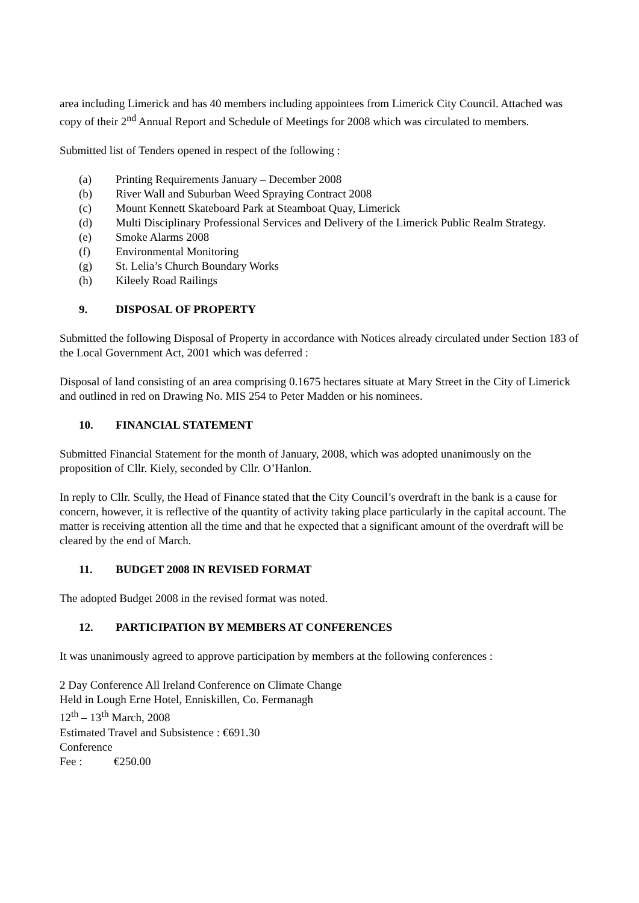area including Limerick and has 40 members including appointees from Limerick City Council. Attached was copy of their 2<sup>nd</sup> Annual Report and Schedule of Meetings for 2008 which was circulated to members.
Submitted list of Tenders opened in respect of the following :
(a) Printing Requirements January – December 2008
(b) River Wall and Suburban Weed Spraying Contract 2008
(c) Mount Kennett Skateboard Park at Steamboat Quay, Limerick
(d) Multi Disciplinary Professional Services and Delivery of the Limerick Public Realm Strategy.
(e) Smoke Alarms 2008
(f) Environmental Monitoring
(g) St. Lelia’s Church Boundary Works
(h) Kileely Road Railings
9. DISPOSAL OF PROPERTY
Submitted the following Disposal of Property in accordance with Notices already circulated under Section 183 of the Local Government Act, 2001 which was deferred :
Disposal of land consisting of an area comprising 0.1675 hectares situate at Mary Street in the City of Limerick and outlined in red on Drawing No. MIS 254 to Peter Madden or his nominees.
10. FINANCIAL STATEMENT
Submitted Financial Statement for the month of January, 2008, which was adopted unanimously on the proposition of Cllr. Kiely, seconded by Cllr. O’Hanlon.
In reply to Cllr. Scully, the Head of Finance stated that the City Council’s overdraft in the bank is a cause for concern, however, it is reflective of the quantity of activity taking place particularly in the capital account. The matter is receiving attention all the time and that he expected that a significant amount of the overdraft will be cleared by the end of March.
11. BUDGET 2008 IN REVISED FORMAT
The adopted Budget 2008 in the revised format was noted.
12. PARTICIPATION BY MEMBERS AT CONFERENCES
It was unanimously agreed to approve participation by members at the following conferences :
2 Day Conference All Ireland Conference on Climate Change
Held in Lough Erne Hotel, Enniskillen, Co. Fermanagh
12<sup>th</sup> – 13<sup>th</sup> March, 2008
Estimated Travel and Subsistence : €691.30
Conference Fee : €250.00